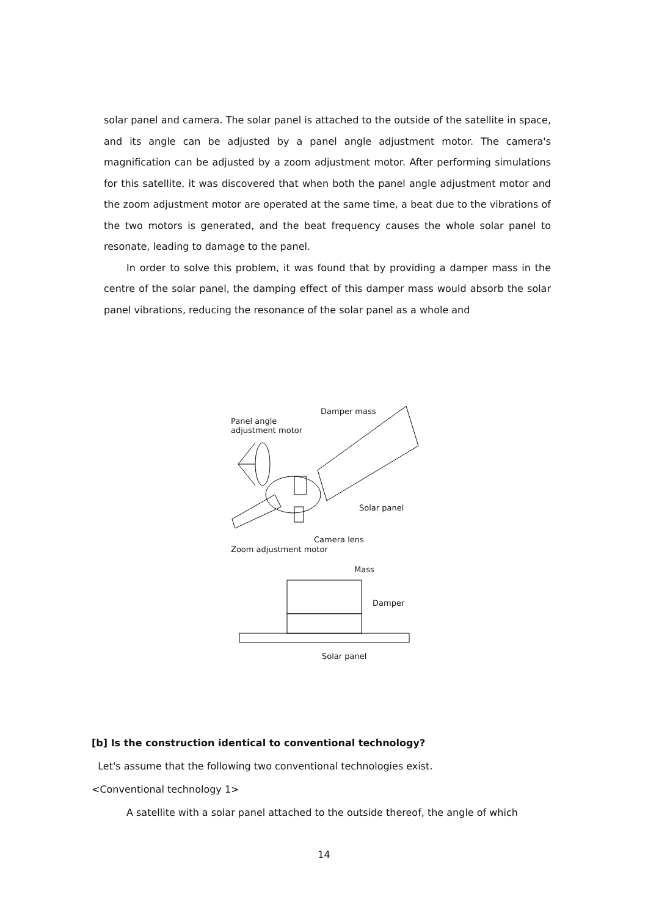solar panel and camera. The solar panel is attached to the outside of the satellite in space, and its angle can be adjusted by a panel angle adjustment motor. The camera's magnification can be adjusted by a zoom adjustment motor. After performing simulations for this satellite, it was discovered that when both the panel angle adjustment motor and the zoom adjustment motor are operated at the same time, a beat due to the vibrations of the two motors is generated, and the beat frequency causes the whole solar panel to resonate, leading to damage to the panel.
In order to solve this problem, it was found that by providing a damper mass in the centre of the solar panel, the damping effect of this damper mass would absorb the solar panel vibrations, reducing the resonance of the solar panel as a whole and
Damper mass
Panel angle
adjustment motor
Solar panel
Camera lens
Zoom adjustment motor
Mass
Damper
Solar panel
[b] Is the construction identical to conventional technology?
Let's assume that the following two conventional technologies exist.
<Conventional technology 1>
A satellite with a solar panel attached to the outside thereof, the angle of which
14